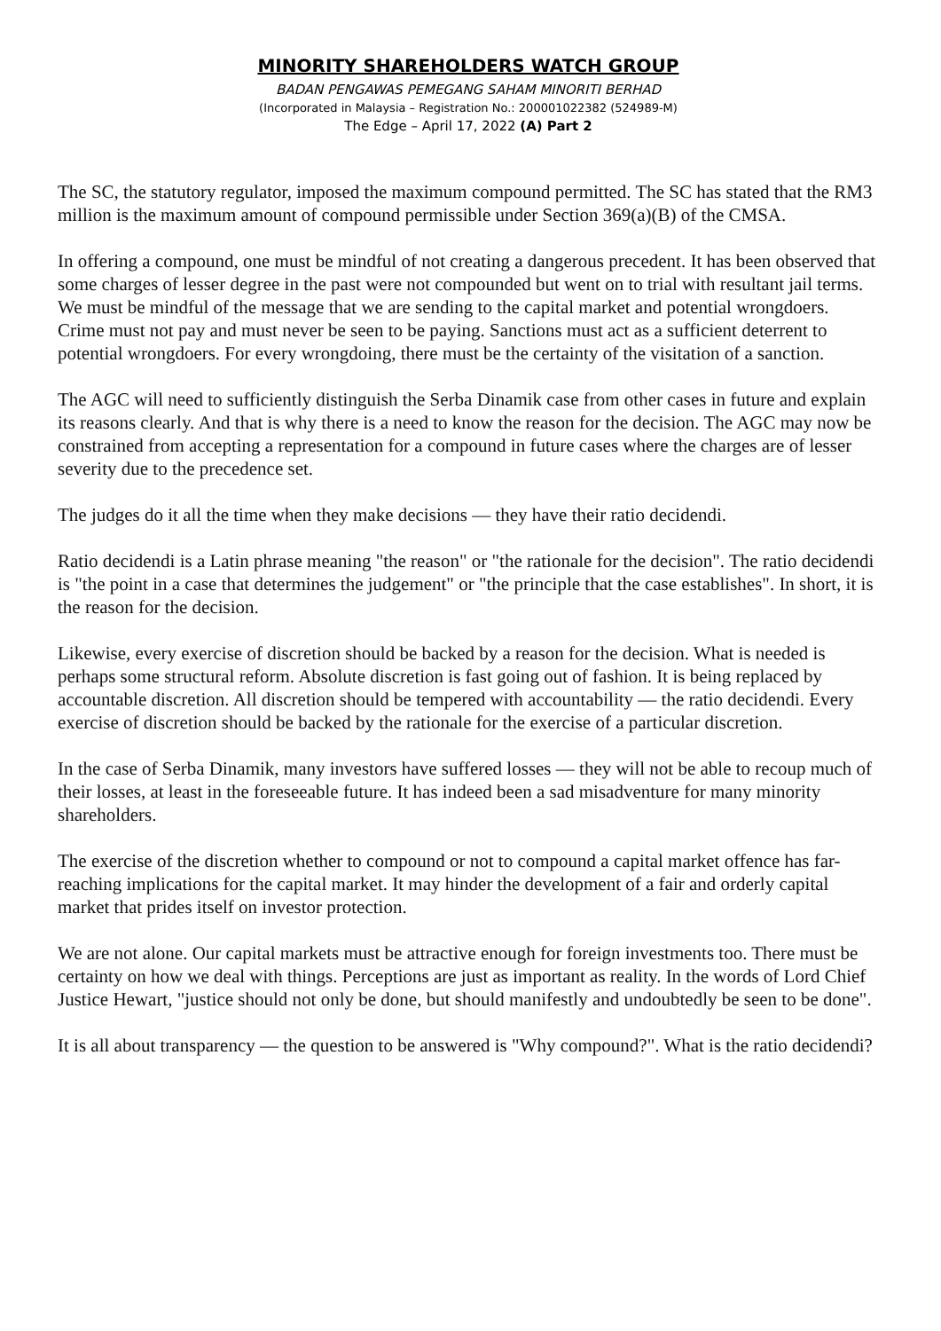MINORITY SHAREHOLDERS WATCH GROUP
BADAN PENGAWAS PEMEGANG SAHAM MINORITI BERHAD
(Incorporated in Malaysia – Registration No.: 200001022382 (524989-M)
The Edge – April 17, 2022 (A) Part 2
The SC, the statutory regulator, imposed the maximum compound permitted. The SC has stated that the RM3 million is the maximum amount of compound permissible under Section 369(a)(B) of the CMSA.
In offering a compound, one must be mindful of not creating a dangerous precedent. It has been observed that some charges of lesser degree in the past were not compounded but went on to trial with resultant jail terms. We must be mindful of the message that we are sending to the capital market and potential wrongdoers. Crime must not pay and must never be seen to be paying. Sanctions must act as a sufficient deterrent to potential wrongdoers. For every wrongdoing, there must be the certainty of the visitation of a sanction.
The AGC will need to sufficiently distinguish the Serba Dinamik case from other cases in future and explain its reasons clearly. And that is why there is a need to know the reason for the decision. The AGC may now be constrained from accepting a representation for a compound in future cases where the charges are of lesser severity due to the precedence set.
The judges do it all the time when they make decisions — they have their ratio decidendi.
Ratio decidendi is a Latin phrase meaning "the reason" or "the rationale for the decision". The ratio decidendi is "the point in a case that determines the judgement" or "the principle that the case establishes". In short, it is the reason for the decision.
Likewise, every exercise of discretion should be backed by a reason for the decision. What is needed is perhaps some structural reform. Absolute discretion is fast going out of fashion. It is being replaced by accountable discretion. All discretion should be tempered with accountability — the ratio decidendi. Every exercise of discretion should be backed by the rationale for the exercise of a particular discretion.
In the case of Serba Dinamik, many investors have suffered losses — they will not be able to recoup much of their losses, at least in the foreseeable future. It has indeed been a sad misadventure for many minority shareholders.
The exercise of the discretion whether to compound or not to compound a capital market offence has far-reaching implications for the capital market. It may hinder the development of a fair and orderly capital market that prides itself on investor protection.
We are not alone. Our capital markets must be attractive enough for foreign investments too. There must be certainty on how we deal with things. Perceptions are just as important as reality. In the words of Lord Chief Justice Hewart, "justice should not only be done, but should manifestly and undoubtedly be seen to be done".
It is all about transparency — the question to be answered is "Why compound?". What is the ratio decidendi?